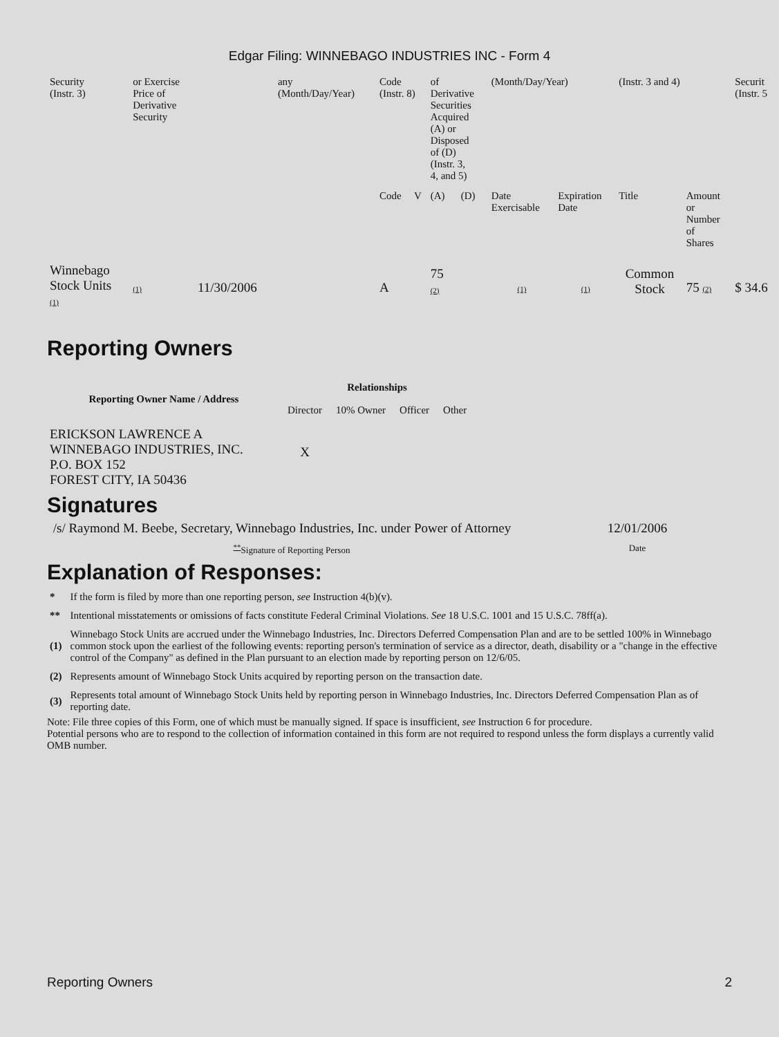Edgar Filing: WINNEBAGO INDUSTRIES INC - Form 4
| Security (Instr. 3) | or Exercise Price of Derivative Security | | any (Month/Day/Year) | Code (Instr. 8) | | of Derivative Securities Acquired (A) or Disposed of (D) (Instr. 3, 4, and 5) | | (Month/Day/Year) | | (Instr. 3 and 4) | | Securit (Instr. 5 |
| | | | | Code | V | (A) | (D) | Date Exercisable | Expiration Date | Title | Amount or Number of Shares | |
| Winnebago Stock Units (1) | (1) | 11/30/2006 | | A | | 75 (2) | | (1) | (1) | Common Stock | 75 (2) | $ 34.6 |
Reporting Owners
| Reporting Owner Name / Address | Relationships | | | |
| --- | --- | --- | --- | --- |
| | Director | 10% Owner | Officer | Other |
| ERICKSON LAWRENCE A WINNEBAGO INDUSTRIES, INC. P.O. BOX 152 FOREST CITY, IA 50436 | X | | | |
Signatures
| /s/ Raymond M. Beebe, Secretary, Winnebago Industries, Inc. under Power of Attorney | 12/01/2006 |
| <sup>**</sup> Signature of Reporting Person | Date |
Explanation of Responses:
| * | If the form is filed by more than one reporting person, see Instruction 4(b)(v). |
| ** | Intentional misstatements or omissions of facts constitute Federal Criminal Violations. See 18 U.S.C. 1001 and 15 U.S.C. 78ff(a). |
| (1) | Winnebago Stock Units are accrued under the Winnebago Industries, Inc. Directors Deferred Compensation Plan and are to be settled 100% in Winnebago common stock upon the earliest of the following events: reporting person's termination of service as a director, death, disability or a "change in the effective control of the Company" as defined in the Plan pursuant to an election made by reporting person on 12/6/05. |
| (2) | Represents amount of Winnebago Stock Units acquired by reporting person on the transaction date. |
| (3) | Represents total amount of Winnebago Stock Units held by reporting person in Winnebago Industries, Inc. Directors Deferred Compensation Plan as of reporting date. |
Note: File three copies of this Form, one of which must be manually signed. If space is insufficient, see Instruction 6 for procedure.
Potential persons who are to respond to the collection of information contained in this form are not required to respond unless the form displays a currently valid OMB number.
Reporting Owners 2